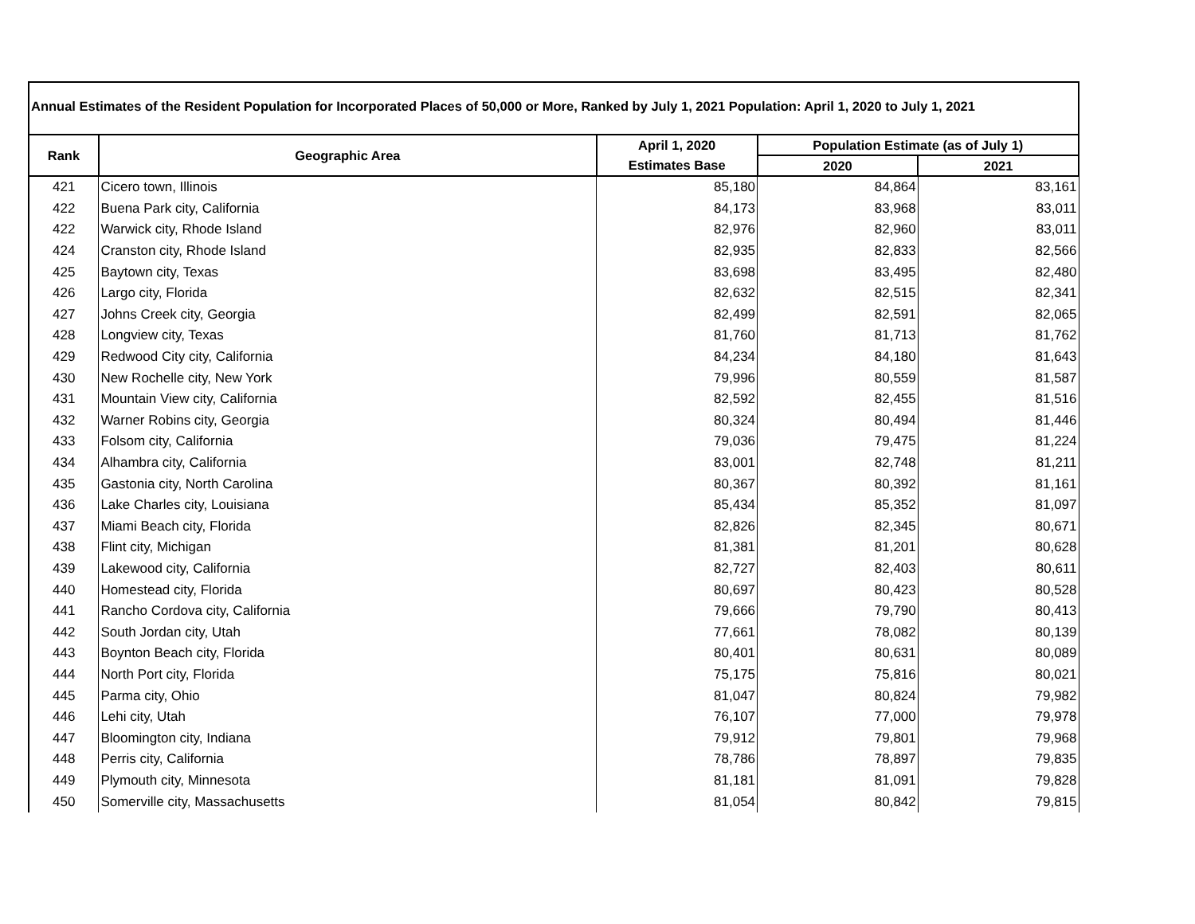Annual Estimates of the Resident Population for Incorporated Places of 50,000 or More, Ranked by July 1, 2021 Population: April 1, 2020 to July 1, 2021
| Rank | Geographic Area | April 1, 2020 | Population Estimate (as of July 1) | |
| --- | --- | --- | --- | --- |
| | | Estimates Base | 2020 | 2021 |
| 421 | Cicero town, Illinois | 85,180 | 84,864 | 83,161 |
| 422 | Buena Park city, California | 84,173 | 83,968 | 83,011 |
| 422 | Warwick city, Rhode Island | 82,976 | 82,960 | 83,011 |
| 424 | Cranston city, Rhode Island | 82,935 | 82,833 | 82,566 |
| 425 | Baytown city, Texas | 83,698 | 83,495 | 82,480 |
| 426 | Largo city, Florida | 82,632 | 82,515 | 82,341 |
| 427 | Johns Creek city, Georgia | 82,499 | 82,591 | 82,065 |
| 428 | Longview city, Texas | 81,760 | 81,713 | 81,762 |
| 429 | Redwood City city, California | 84,234 | 84,180 | 81,643 |
| 430 | New Rochelle city, New York | 79,996 | 80,559 | 81,587 |
| 431 | Mountain View city, California | 82,592 | 82,455 | 81,516 |
| 432 | Warner Robins city, Georgia | 80,324 | 80,494 | 81,446 |
| 433 | Folsom city, California | 79,036 | 79,475 | 81,224 |
| 434 | Alhambra city, California | 83,001 | 82,748 | 81,211 |
| 435 | Gastonia city, North Carolina | 80,367 | 80,392 | 81,161 |
| 436 | Lake Charles city, Louisiana | 85,434 | 85,352 | 81,097 |
| 437 | Miami Beach city, Florida | 82,826 | 82,345 | 80,671 |
| 438 | Flint city, Michigan | 81,381 | 81,201 | 80,628 |
| 439 | Lakewood city, California | 82,727 | 82,403 | 80,611 |
| 440 | Homestead city, Florida | 80,697 | 80,423 | 80,528 |
| 441 | Rancho Cordova city, California | 79,666 | 79,790 | 80,413 |
| 442 | South Jordan city, Utah | 77,661 | 78,082 | 80,139 |
| 443 | Boynton Beach city, Florida | 80,401 | 80,631 | 80,089 |
| 444 | North Port city, Florida | 75,175 | 75,816 | 80,021 |
| 445 | Parma city, Ohio | 81,047 | 80,824 | 79,982 |
| 446 | Lehi city, Utah | 76,107 | 77,000 | 79,978 |
| 447 | Bloomington city, Indiana | 79,912 | 79,801 | 79,968 |
| 448 | Perris city, California | 78,786 | 78,897 | 79,835 |
| 449 | Plymouth city, Minnesota | 81,181 | 81,091 | 79,828 |
| 450 | Somerville city, Massachusetts | 81,054 | 80,842 | 79,815 |